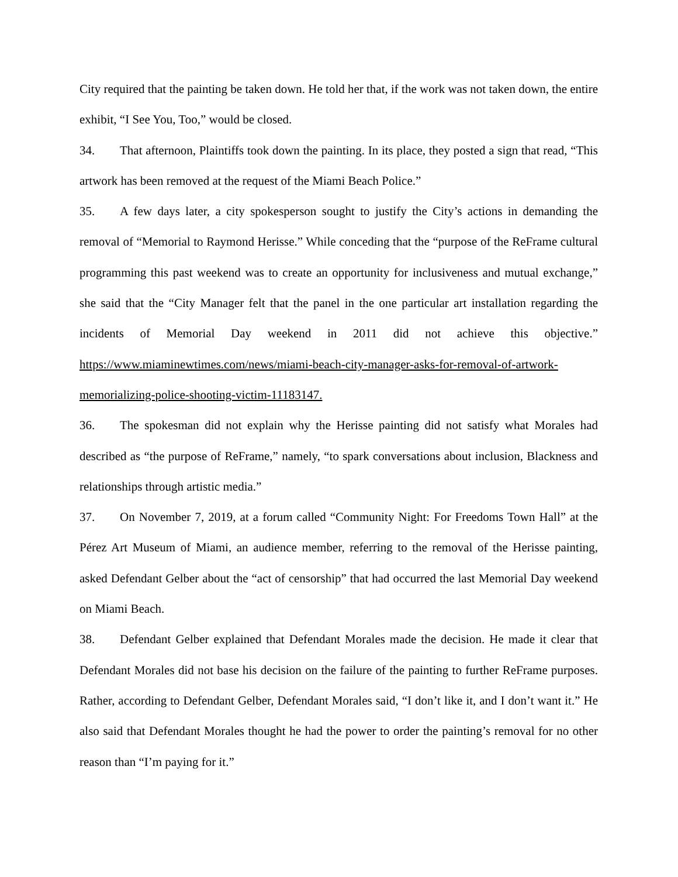City required that the painting be taken down. He told her that, if the work was not taken down, the entire exhibit, “I See You, Too,” would be closed.
34. That afternoon, Plaintiffs took down the painting. In its place, they posted a sign that read, “This artwork has been removed at the request of the Miami Beach Police.”
35. A few days later, a city spokesperson sought to justify the City’s actions in demanding the removal of “Memorial to Raymond Herisse.” While conceding that the “purpose of the ReFrame cultural programming this past weekend was to create an opportunity for inclusiveness and mutual exchange,” she said that the “City Manager felt that the panel in the one particular art installation regarding the incidents of Memorial Day weekend in 2011 did not achieve this objective.” https://www.miaminewtimes.com/news/miami-beach-city-manager-asks-for-removal-of-artwork-memorializing-police-shooting-victim-11183147.
36. The spokesman did not explain why the Herisse painting did not satisfy what Morales had described as “the purpose of ReFrame,” namely, “to spark conversations about inclusion, Blackness and relationships through artistic media.”
37. On November 7, 2019, at a forum called “Community Night: For Freedoms Town Hall” at the Pérez Art Museum of Miami, an audience member, referring to the removal of the Herisse painting, asked Defendant Gelber about the “act of censorship” that had occurred the last Memorial Day weekend on Miami Beach.
38. Defendant Gelber explained that Defendant Morales made the decision. He made it clear that Defendant Morales did not base his decision on the failure of the painting to further ReFrame purposes. Rather, according to Defendant Gelber, Defendant Morales said, “I don’t like it, and I don’t want it.” He also said that Defendant Morales thought he had the power to order the painting’s removal for no other reason than “I’m paying for it.”